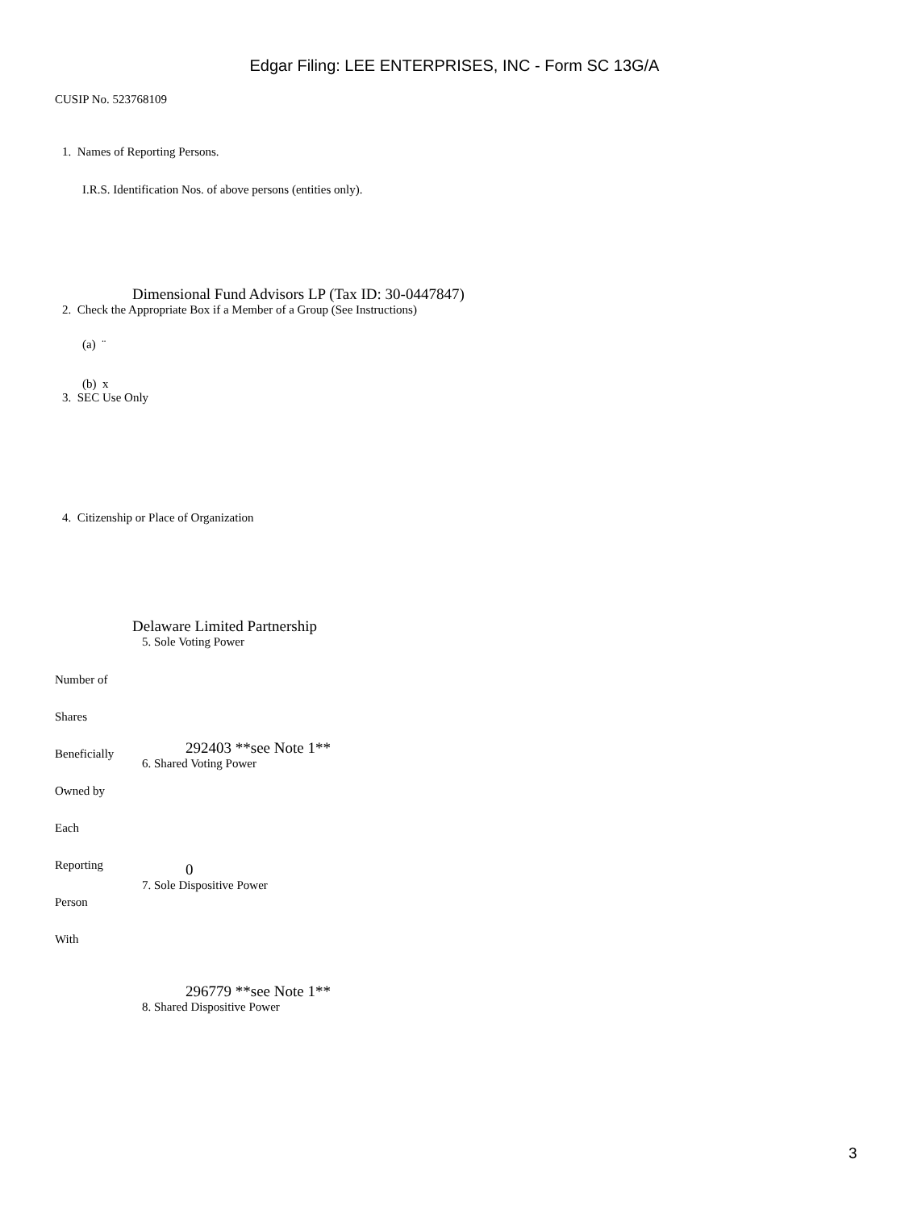Edgar Filing: LEE ENTERPRISES, INC - Form SC 13G/A
CUSIP No. 523768109
1. Names of Reporting Persons.
I.R.S. Identification Nos. of above persons (entities only).
Dimensional Fund Advisors LP (Tax ID: 30-0447847)
2. Check the Appropriate Box if a Member of a Group (See Instructions)
(a) ¨
(b) x
3. SEC Use Only
4. Citizenship or Place of Organization
Delaware Limited Partnership
Number of
Shares
Beneficially
Owned by
Each
Reporting
Person
With
5. Sole Voting Power
292403 **see Note 1**
6. Shared Voting Power
0
7. Sole Dispositive Power
296779 **see Note 1**
8. Shared Dispositive Power
3